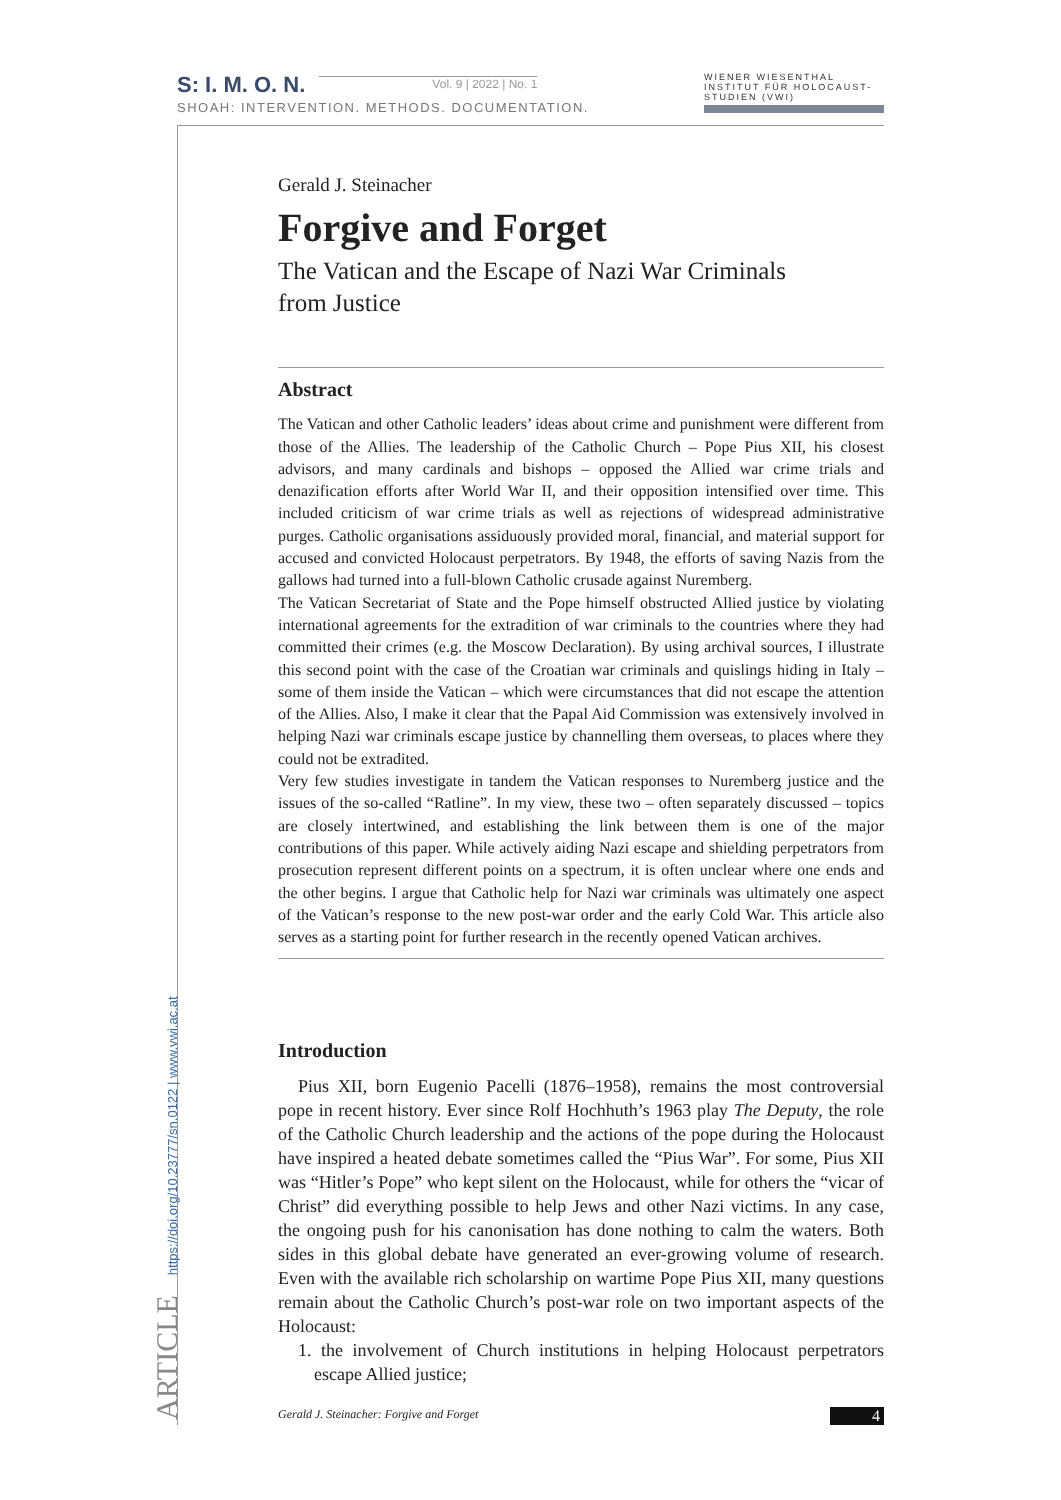S: I. M. O. N. Vol. 9 | 2022 | No. 1
SHOAH: INTERVENTION. METHODS. DOCUMENTATION.
WIENER WIESENTHAL INSTITUT FÜR HOLOCAUST-STUDIEN (VWI)
ARTICLE https://doi.org/10.23777/sn.0122 | www.vwi.ac.at
Gerald J. Steinacher
Forgive and Forget
The Vatican and the Escape of Nazi War Criminals
from Justice
Abstract
The Vatican and other Catholic leaders’ ideas about crime and punishment were different from those of the Allies. The leadership of the Catholic Church – Pope Pius XII, his closest advisors, and many cardinals and bishops – opposed the Allied war crime trials and denazification efforts after World War II, and their opposition intensified over time. This included criticism of war crime trials as well as rejections of widespread administrative purges. Catholic organisations assiduously provided moral, financial, and material support for accused and convicted Holocaust perpetrators. By 1948, the efforts of saving Nazis from the gallows had turned into a full-blown Catholic crusade against Nuremberg.
The Vatican Secretariat of State and the Pope himself obstructed Allied justice by violating international agreements for the extradition of war criminals to the countries where they had committed their crimes (e.g. the Moscow Declaration). By using archival sources, I illustrate this second point with the case of the Croatian war criminals and quislings hiding in Italy – some of them inside the Vatican – which were circumstances that did not escape the attention of the Allies. Also, I make it clear that the Papal Aid Commission was extensively involved in helping Nazi war criminals escape justice by channelling them overseas, to places where they could not be extradited.
Very few studies investigate in tandem the Vatican responses to Nuremberg justice and the issues of the so-called “Ratline”. In my view, these two – often separately discussed – topics are closely intertwined, and establishing the link between them is one of the major contributions of this paper. While actively aiding Nazi escape and shielding perpetrators from prosecution represent different points on a spectrum, it is often unclear where one ends and the other begins. I argue that Catholic help for Nazi war criminals was ultimately one aspect of the Vatican’s response to the new post-war order and the early Cold War. This article also serves as a starting point for further research in the recently opened Vatican archives.
Introduction
Pius XII, born Eugenio Pacelli (1876–1958), remains the most controversial pope in recent history. Ever since Rolf Hochhuth’s 1963 play The Deputy, the role of the Catholic Church leadership and the actions of the pope during the Holocaust have inspired a heated debate sometimes called the “Pius War”. For some, Pius XII was “Hitler’s Pope” who kept silent on the Holocaust, while for others the “vicar of Christ” did everything possible to help Jews and other Nazi victims. In any case, the ongoing push for his canonisation has done nothing to calm the waters. Both sides in this global debate have generated an ever-growing volume of research. Even with the available rich scholarship on wartime Pope Pius XII, many questions remain about the Catholic Church’s post-war role on two important aspects of the Holocaust:
1. the involvement of Church institutions in helping Holocaust perpetrators escape Allied justice;
Gerald J. Steinacher: Forgive and Forget 4